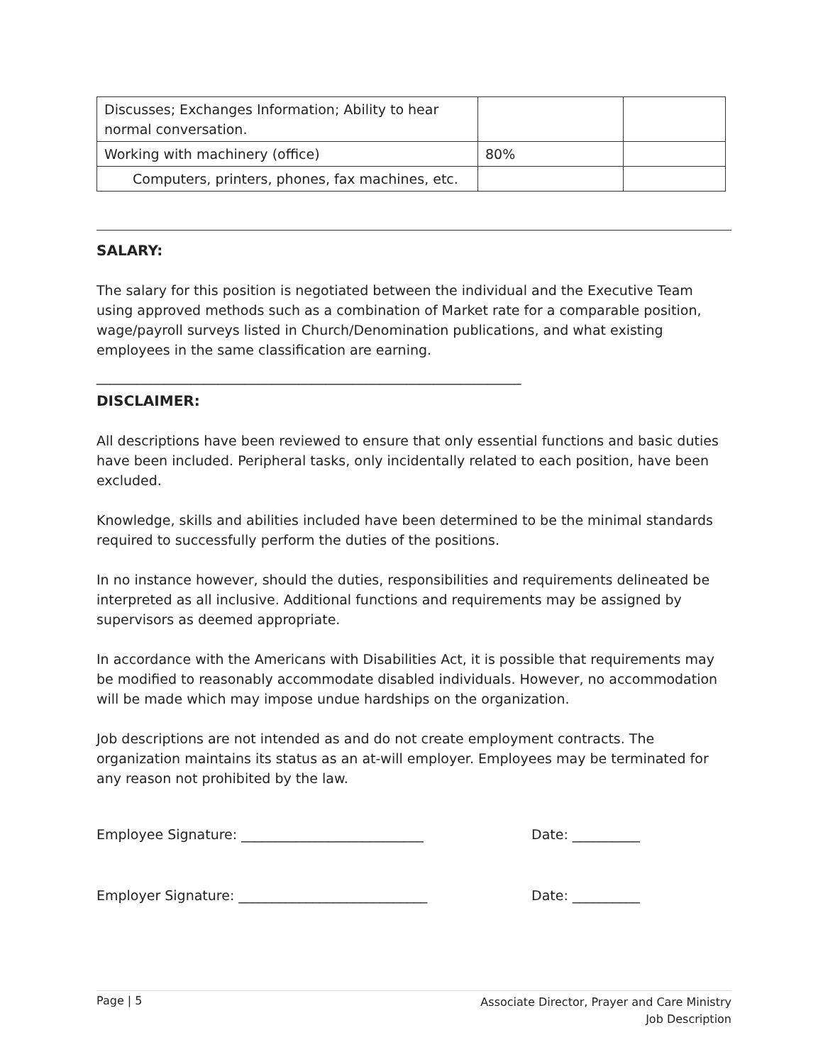| Discusses; Exchanges Information; Ability to hear normal conversation. | | |
| Working with machinery (office) | 80% | |
| Computers, printers, phones, fax machines, etc. | | |
SALARY:
The salary for this position is negotiated between the individual and the Executive Team using approved methods such as a combination of Market rate for a comparable position, wage/payroll surveys listed in Church/Denomination publications, and what existing employees in the same classification are earning.
_______________________________________________________________
DISCLAIMER:
All descriptions have been reviewed to ensure that only essential functions and basic duties have been included. Peripheral tasks, only incidentally related to each position, have been excluded.
Knowledge, skills and abilities included have been determined to be the minimal standards required to successfully perform the duties of the positions.
In no instance however, should the duties, responsibilities and requirements delineated be interpreted as all inclusive. Additional functions and requirements may be assigned by supervisors as deemed appropriate.
In accordance with the Americans with Disabilities Act, it is possible that requirements may be modified to reasonably accommodate disabled individuals. However, no accommodation will be made which may impose undue hardships on the organization.
Job descriptions are not intended as and do not create employment contracts. The organization maintains its status as an at-will employer. Employees may be terminated for any reason not prohibited by the law.
Employee Signature: ___________________________ Date: __________
Employer Signature: ____________________________ Date: __________
Page | 5 Associate Director, Prayer and Care Ministry
Job Description